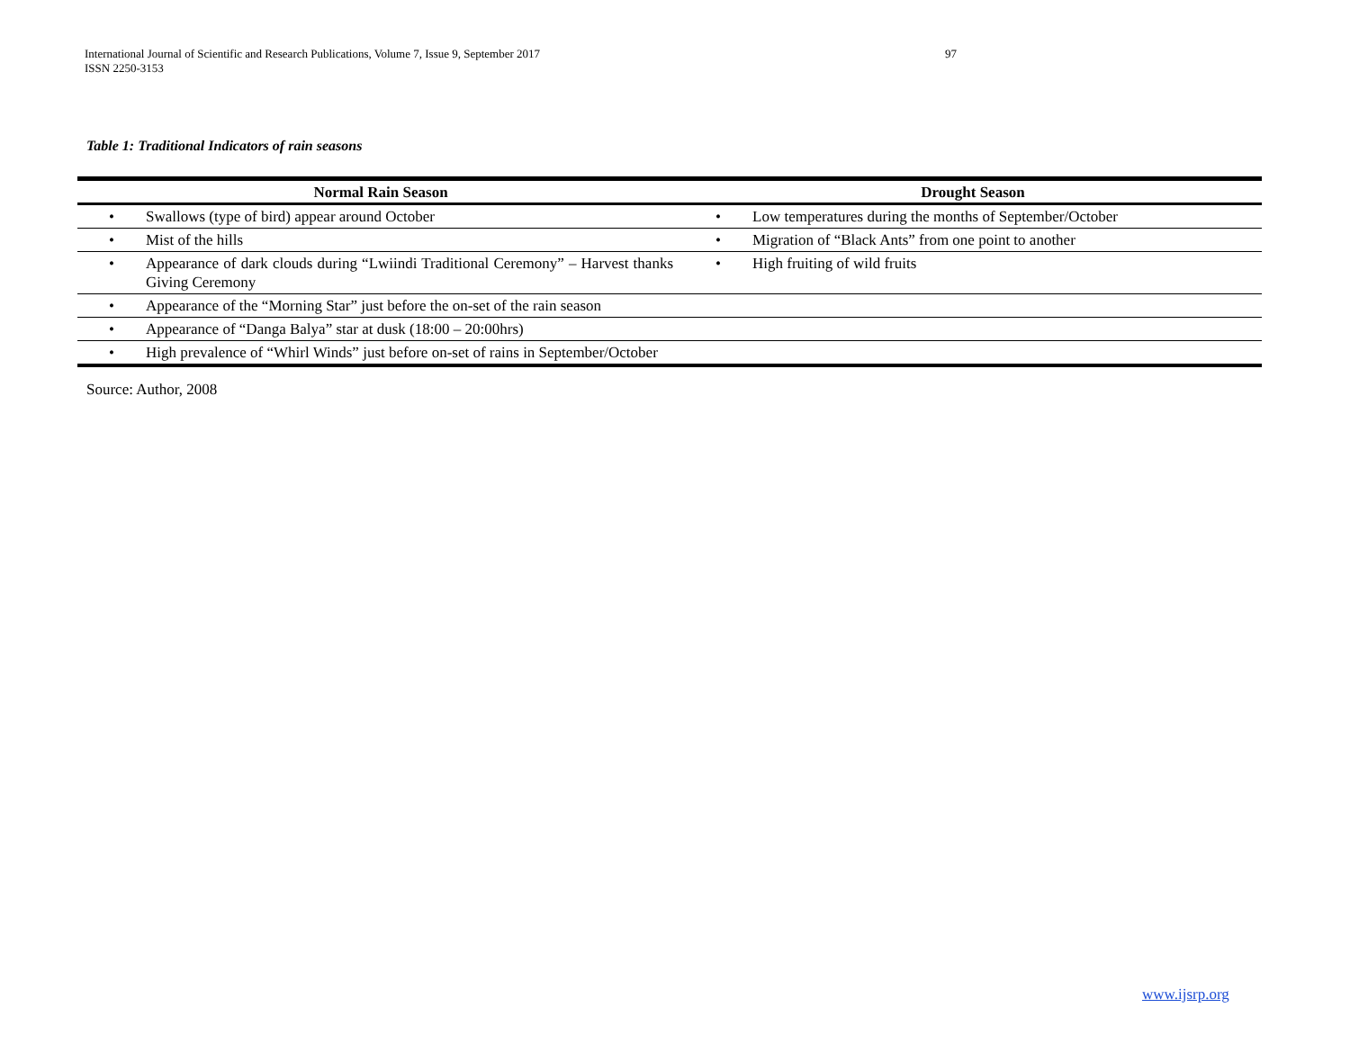International Journal of Scientific and Research Publications, Volume 7, Issue 9, September 2017
ISSN 2250-3153
97
Table 1: Traditional Indicators of rain seasons
| Normal Rain Season | | Drought Season | |
| --- | --- | --- | --- |
| • | Swallows (type of bird) appear around October | • | Low temperatures during the months of September/October |
| • | Mist of the hills | • | Migration of “Black Ants” from one point to another |
| • | Appearance of dark clouds during “Lwiindi Traditional Ceremony” – Harvest thanks Giving Ceremony | • | High fruiting of wild fruits |
| • | Appearance of the “Morning Star” just before the on-set of the rain season | | |
| • | Appearance of “Danga Balya” star at dusk (18:00 – 20:00hrs) | | |
| • | High prevalence of “Whirl Winds” just before on-set of rains in September/October | | |
Source: Author, 2008
www.ijsrp.org